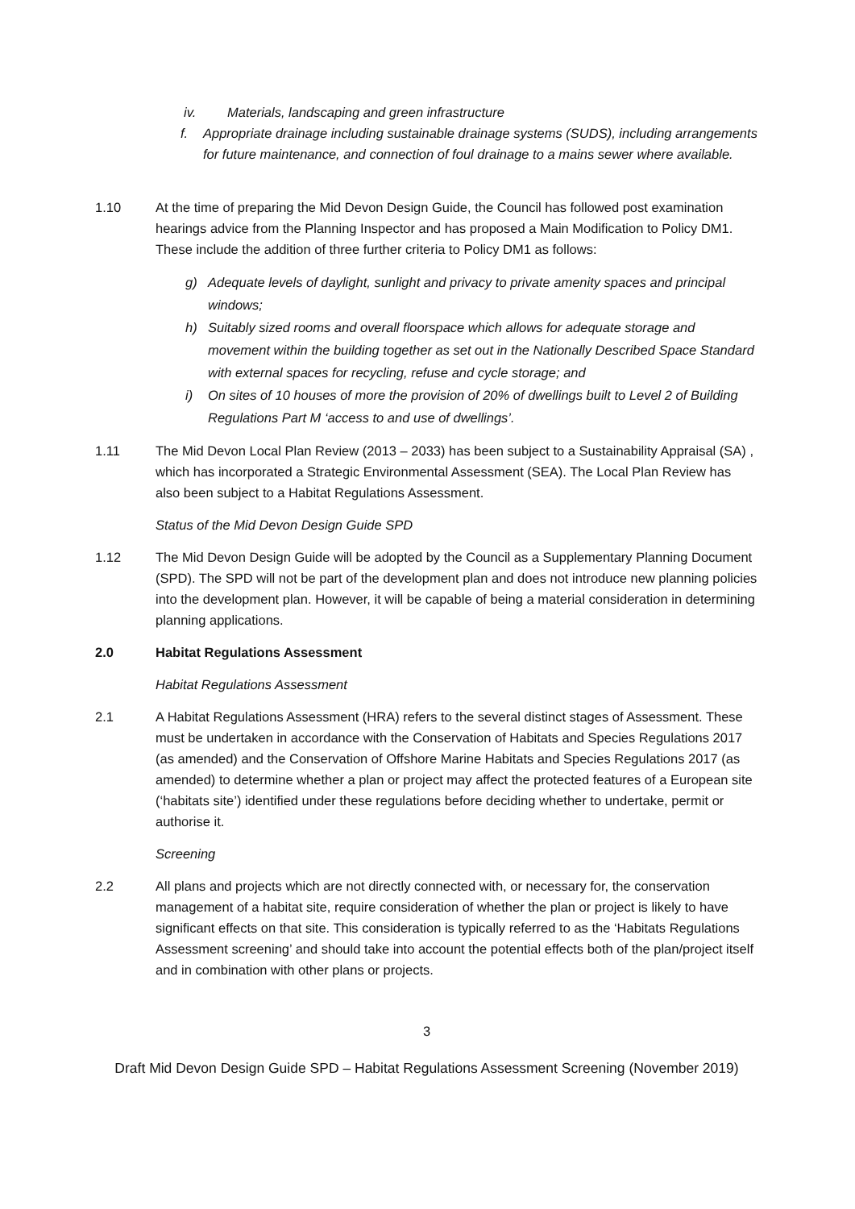iv. Materials, landscaping and green infrastructure
f. Appropriate drainage including sustainable drainage systems (SUDS), including arrangements for future maintenance, and connection of foul drainage to a mains sewer where available.
1.10 At the time of preparing the Mid Devon Design Guide, the Council has followed post examination hearings advice from the Planning Inspector and has proposed a Main Modification to Policy DM1. These include the addition of three further criteria to Policy DM1 as follows:
g) Adequate levels of daylight, sunlight and privacy to private amenity spaces and principal windows;
h) Suitably sized rooms and overall floorspace which allows for adequate storage and movement within the building together as set out in the Nationally Described Space Standard with external spaces for recycling, refuse and cycle storage; and
i) On sites of 10 houses of more the provision of 20% of dwellings built to Level 2 of Building Regulations Part M ‘access to and use of dwellings’.
1.11 The Mid Devon Local Plan Review (2013 – 2033) has been subject to a Sustainability Appraisal (SA) , which has incorporated a Strategic Environmental Assessment (SEA). The Local Plan Review has also been subject to a Habitat Regulations Assessment.
Status of the Mid Devon Design Guide SPD
1.12 The Mid Devon Design Guide will be adopted by the Council as a Supplementary Planning Document (SPD). The SPD will not be part of the development plan and does not introduce new planning policies into the development plan. However, it will be capable of being a material consideration in determining planning applications.
2.0 Habitat Regulations Assessment
Habitat Regulations Assessment
2.1 A Habitat Regulations Assessment (HRA) refers to the several distinct stages of Assessment. These must be undertaken in accordance with the Conservation of Habitats and Species Regulations 2017 (as amended) and the Conservation of Offshore Marine Habitats and Species Regulations 2017 (as amended) to determine whether a plan or project may affect the protected features of a European site (‘habitats site’) identified under these regulations before deciding whether to undertake, permit or authorise it.
Screening
2.2 All plans and projects which are not directly connected with, or necessary for, the conservation management of a habitat site, require consideration of whether the plan or project is likely to have significant effects on that site. This consideration is typically referred to as the ‘Habitats Regulations Assessment screening’ and should take into account the potential effects both of the plan/project itself and in combination with other plans or projects.
3
Draft Mid Devon Design Guide SPD – Habitat Regulations Assessment Screening (November 2019)